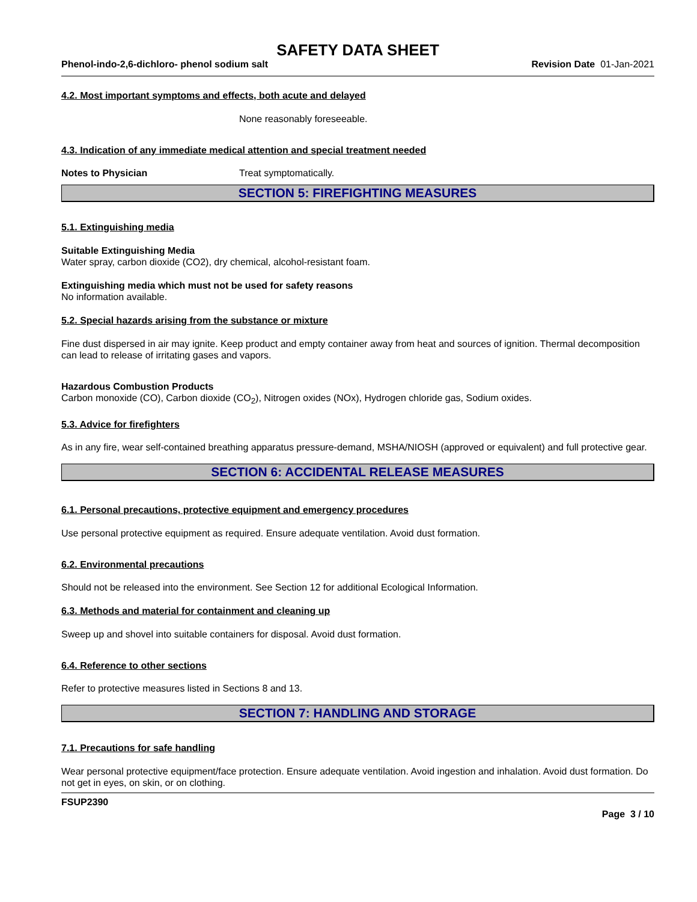SAFETY DATA SHEET
Phenol-indo-2,6-dichloro- phenol sodium salt Revision Date 01-Jan-2021
4.2. Most important symptoms and effects, both acute and delayed
None reasonably foreseeable.
4.3. Indication of any immediate medical attention and special treatment needed
Notes to Physician Treat symptomatically.
SECTION 5: FIREFIGHTING MEASURES
5.1. Extinguishing media
Suitable Extinguishing Media
Water spray, carbon dioxide (CO2), dry chemical, alcohol-resistant foam.
Extinguishing media which must not be used for safety reasons
No information available.
5.2. Special hazards arising from the substance or mixture
Fine dust dispersed in air may ignite. Keep product and empty container away from heat and sources of ignition. Thermal decomposition can lead to release of irritating gases and vapors.
Hazardous Combustion Products
Carbon monoxide (CO), Carbon dioxide (CO<sub>2</sub>), Nitrogen oxides (NOx), Hydrogen chloride gas, Sodium oxides.
5.3. Advice for firefighters
As in any fire, wear self-contained breathing apparatus pressure-demand, MSHA/NIOSH (approved or equivalent) and full protective gear.
SECTION 6: ACCIDENTAL RELEASE MEASURES
6.1. Personal precautions, protective equipment and emergency procedures
Use personal protective equipment as required. Ensure adequate ventilation. Avoid dust formation.
6.2. Environmental precautions
Should not be released into the environment. See Section 12 for additional Ecological Information.
6.3. Methods and material for containment and cleaning up
Sweep up and shovel into suitable containers for disposal. Avoid dust formation.
6.4. Reference to other sections
Refer to protective measures listed in Sections 8 and 13.
SECTION 7: HANDLING AND STORAGE
7.1. Precautions for safe handling
Wear personal protective equipment/face protection. Ensure adequate ventilation. Avoid ingestion and inhalation. Avoid dust formation. Do not get in eyes, on skin, or on clothing.
FSUP2390
Page 3 / 10